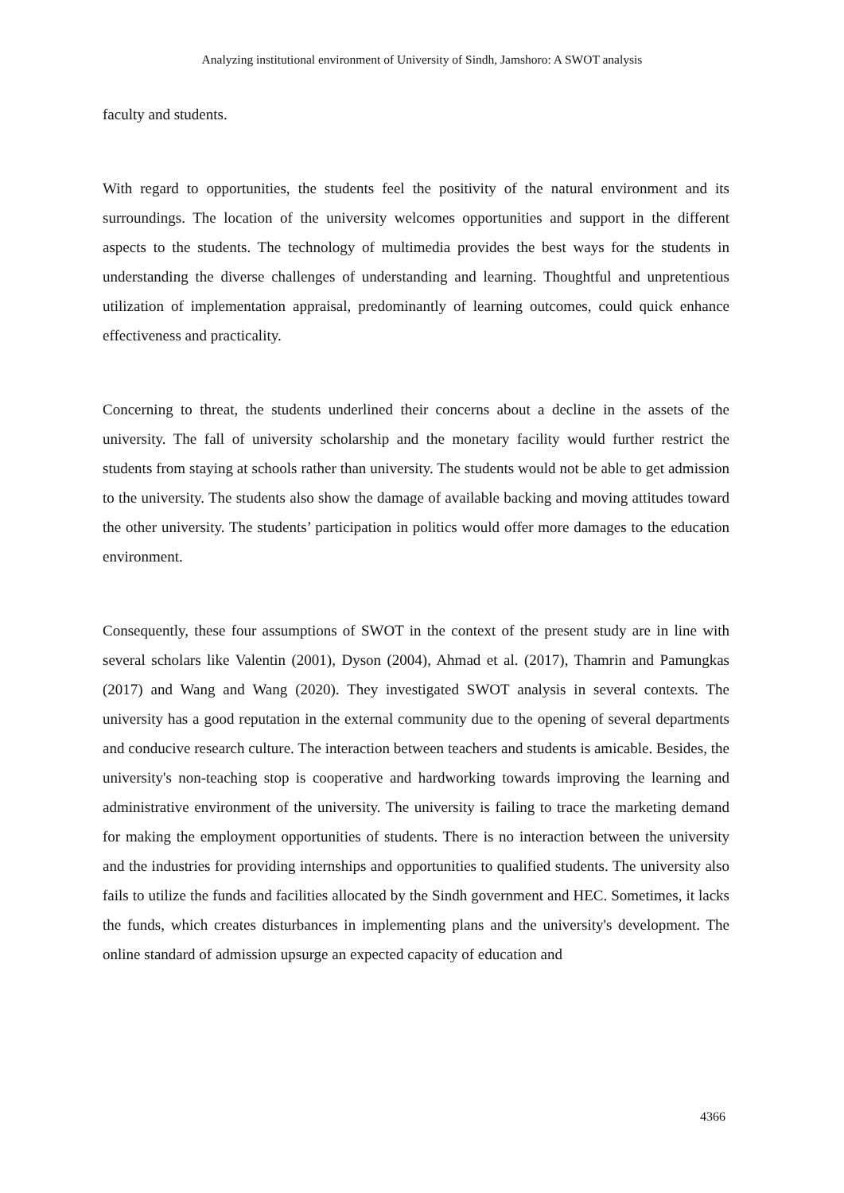Analyzing institutional environment of University of Sindh, Jamshoro: A SWOT analysis
faculty and students.
With regard to opportunities, the students feel the positivity of the natural environment and its surroundings. The location of the university welcomes opportunities and support in the different aspects to the students. The technology of multimedia provides the best ways for the students in understanding the diverse challenges of understanding and learning. Thoughtful and unpretentious utilization of implementation appraisal, predominantly of learning outcomes, could quick enhance effectiveness and practicality.
Concerning to threat, the students underlined their concerns about a decline in the assets of the university. The fall of university scholarship and the monetary facility would further restrict the students from staying at schools rather than university. The students would not be able to get admission to the university. The students also show the damage of available backing and moving attitudes toward the other university. The students’ participation in politics would offer more damages to the education environment.
Consequently, these four assumptions of SWOT in the context of the present study are in line with several scholars like Valentin (2001), Dyson (2004), Ahmad et al. (2017), Thamrin and Pamungkas (2017) and Wang and Wang (2020). They investigated SWOT analysis in several contexts. The university has a good reputation in the external community due to the opening of several departments and conducive research culture. The interaction between teachers and students is amicable. Besides, the university's non-teaching stop is cooperative and hardworking towards improving the learning and administrative environment of the university. The university is failing to trace the marketing demand for making the employment opportunities of students. There is no interaction between the university and the industries for providing internships and opportunities to qualified students. The university also fails to utilize the funds and facilities allocated by the Sindh government and HEC. Sometimes, it lacks the funds, which creates disturbances in implementing plans and the university's development. The online standard of admission upsurge an expected capacity of education and
4366